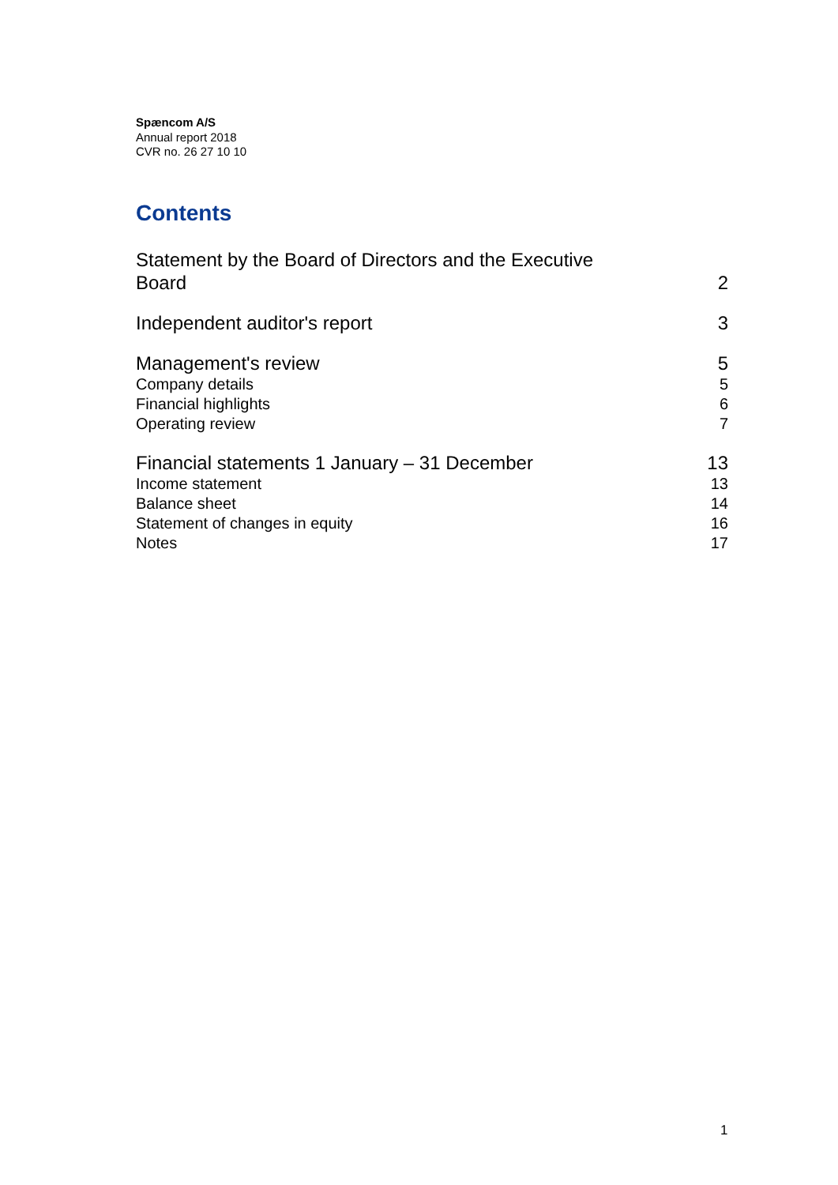Spæncom A/S
Annual report 2018
CVR no. 26 27 10 10
Contents
Statement by the Board of Directors and the Executive
Board 2
Independent auditor's report 3
Management's review 5
Company details 5
Financial highlights 6
Operating review 7
Financial statements 1 January – 31 December 13
Income statement 13
Balance sheet 14
Statement of changes in equity 16
Notes 17
1